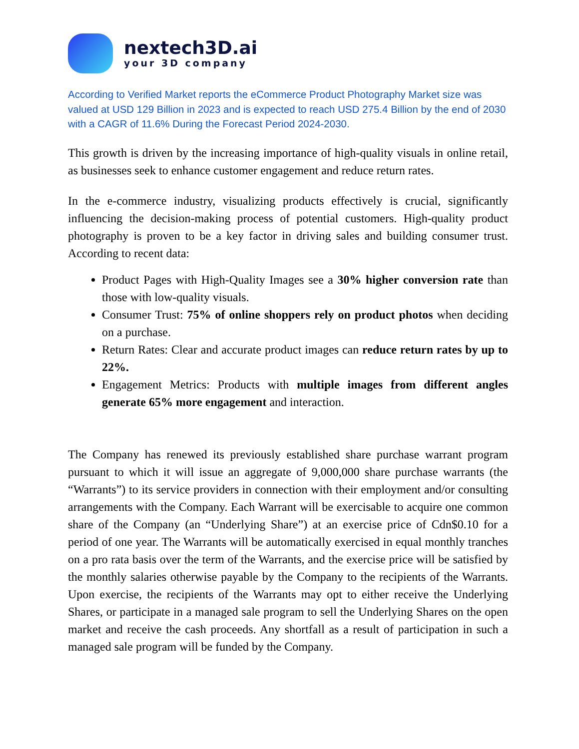nextech3D.ai
your 3D company
According to Verified Market reports the eCommerce Product Photography Market size was valued at USD 129 Billion in 2023 and is expected to reach USD 275.4 Billion by the end of 2030 with a CAGR of 11.6% During the Forecast Period 2024-2030.
This growth is driven by the increasing importance of high-quality visuals in online retail, as businesses seek to enhance customer engagement and reduce return rates.
In the e-commerce industry, visualizing products effectively is crucial, significantly influencing the decision-making process of potential customers. High-quality product photography is proven to be a key factor in driving sales and building consumer trust. According to recent data:
Product Pages with High-Quality Images see a 30% higher conversion rate than those with low-quality visuals.
Consumer Trust: 75% of online shoppers rely on product photos when deciding on a purchase.
Return Rates: Clear and accurate product images can reduce return rates by up to 22%.
Engagement Metrics: Products with multiple images from different angles generate 65% more engagement and interaction.
The Company has renewed its previously established share purchase warrant program pursuant to which it will issue an aggregate of 9,000,000 share purchase warrants (the “Warrants”) to its service providers in connection with their employment and/or consulting arrangements with the Company. Each Warrant will be exercisable to acquire one common share of the Company (an “Underlying Share”) at an exercise price of Cdn$0.10 for a period of one year. The Warrants will be automatically exercised in equal monthly tranches on a pro rata basis over the term of the Warrants, and the exercise price will be satisfied by the monthly salaries otherwise payable by the Company to the recipients of the Warrants. Upon exercise, the recipients of the Warrants may opt to either receive the Underlying Shares, or participate in a managed sale program to sell the Underlying Shares on the open market and receive the cash proceeds. Any shortfall as a result of participation in such a managed sale program will be funded by the Company.